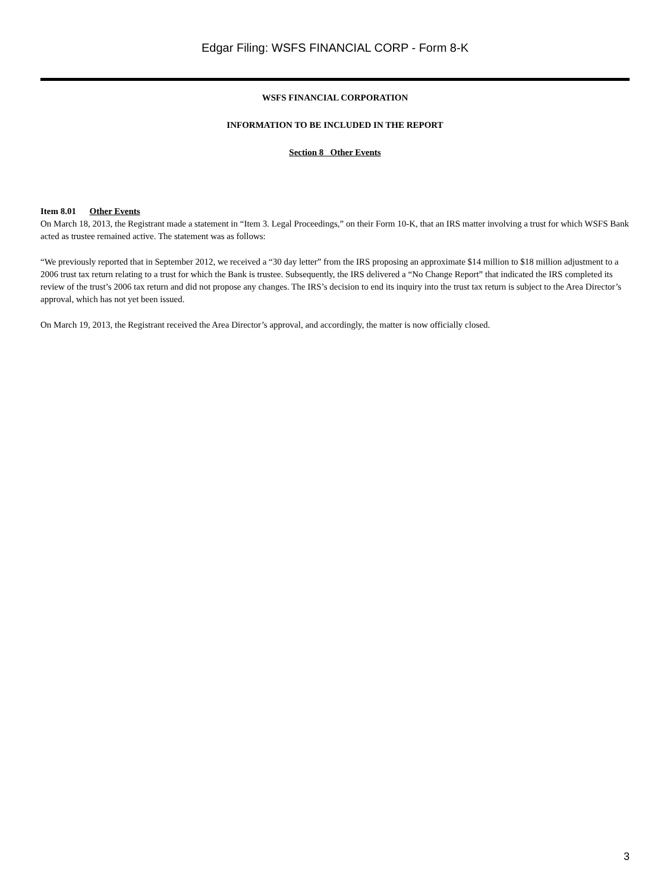Edgar Filing: WSFS FINANCIAL CORP - Form 8-K
WSFS FINANCIAL CORPORATION
INFORMATION TO BE INCLUDED IN THE REPORT
Section 8 Other Events
Item 8.01 Other Events
On March 18, 2013, the Registrant made a statement in “Item 3. Legal Proceedings,” on their Form 10-K, that an IRS matter involving a trust for which WSFS Bank acted as trustee remained active. The statement was as follows:
“We previously reported that in September 2012, we received a “30 day letter” from the IRS proposing an approximate $14 million to $18 million adjustment to a 2006 trust tax return relating to a trust for which the Bank is trustee. Subsequently, the IRS delivered a “No Change Report” that indicated the IRS completed its review of the trust’s 2006 tax return and did not propose any changes. The IRS’s decision to end its inquiry into the trust tax return is subject to the Area Director’s approval, which has not yet been issued.
On March 19, 2013, the Registrant received the Area Director’s approval, and accordingly, the matter is now officially closed.
3